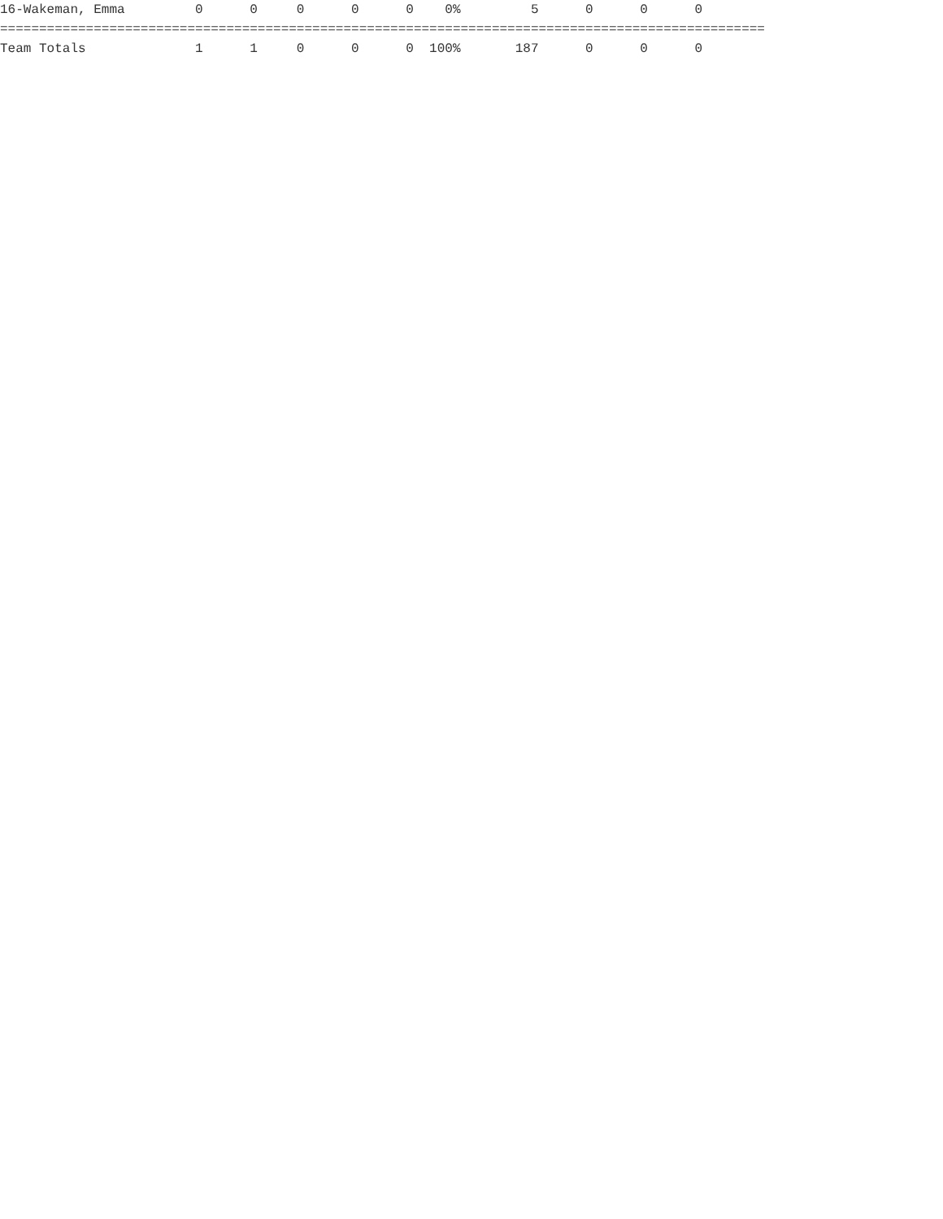16-Wakeman, Emma         0      0     0      0      0    0%         5      0      0      0
==================================================================================================
Team Totals              1      1     0      0      0  100%       187      0      0      0